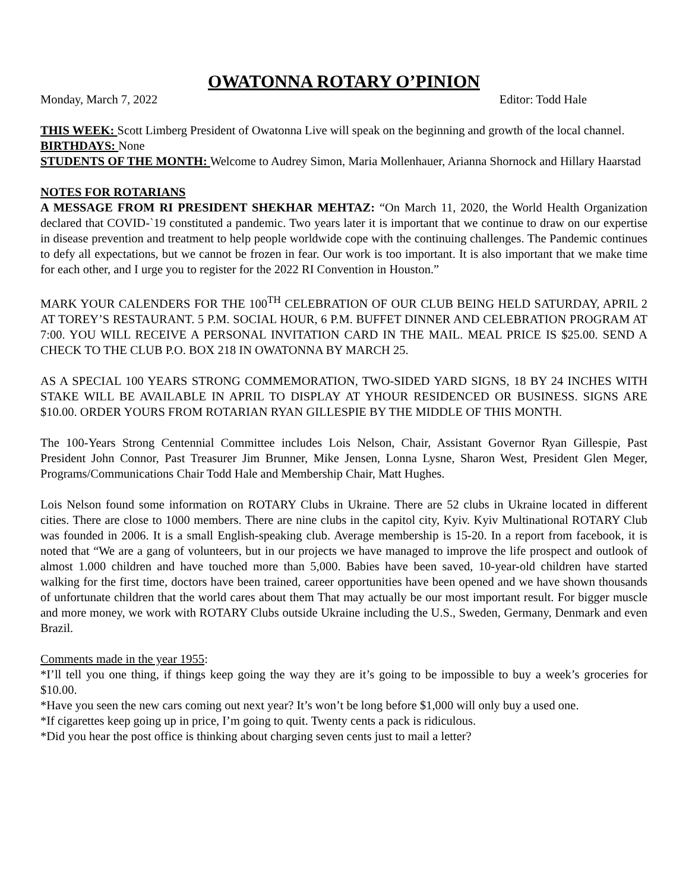OWATONNA ROTARY O’PINION
Monday, March 7, 2022 Editor: Todd Hale
THIS WEEK: Scott Limberg President of Owatonna Live will speak on the beginning and growth of the local channel.
BIRTHDAYS: None
STUDENTS OF THE MONTH: Welcome to Audrey Simon, Maria Mollenhauer, Arianna Shornock and Hillary Haarstad
NOTES FOR ROTARIANS
A MESSAGE FROM RI PRESIDENT SHEKHAR MEHTAZ: “On March 11, 2020, the World Health Organization declared that COVID-`19 constituted a pandemic. Two years later it is important that we continue to draw on our expertise in disease prevention and treatment to help people worldwide cope with the continuing challenges. The Pandemic continues to defy all expectations, but we cannot be frozen in fear. Our work is too important. It is also important that we make time for each other, and I urge you to register for the 2022 RI Convention in Houston.”
MARK YOUR CALENDERS FOR THE 100<sup>TH</sup> CELEBRATION OF OUR CLUB BEING HELD SATURDAY, APRIL 2 AT TOREY’S RESTAURANT. 5 P.M. SOCIAL HOUR, 6 P.M. BUFFET DINNER AND CELEBRATION PROGRAM AT 7:00. YOU WILL RECEIVE A PERSONAL INVITATION CARD IN THE MAIL. MEAL PRICE IS $25.00. SEND A CHECK TO THE CLUB P.O. BOX 218 IN OWATONNA BY MARCH 25.
AS A SPECIAL 100 YEARS STRONG COMMEMORATION, TWO-SIDED YARD SIGNS, 18 BY 24 INCHES WITH STAKE WILL BE AVAILABLE IN APRIL TO DISPLAY AT YHOUR RESIDENCED OR BUSINESS. SIGNS ARE $10.00. ORDER YOURS FROM ROTARIAN RYAN GILLESPIE BY THE MIDDLE OF THIS MONTH.
The 100-Years Strong Centennial Committee includes Lois Nelson, Chair, Assistant Governor Ryan Gillespie, Past President John Connor, Past Treasurer Jim Brunner, Mike Jensen, Lonna Lysne, Sharon West, President Glen Meger, Programs/Communications Chair Todd Hale and Membership Chair, Matt Hughes.
Lois Nelson found some information on ROTARY Clubs in Ukraine. There are 52 clubs in Ukraine located in different cities. There are close to 1000 members. There are nine clubs in the capitol city, Kyiv. Kyiv Multinational ROTARY Club was founded in 2006. It is a small English-speaking club. Average membership is 15-20. In a report from facebook, it is noted that “We are a gang of volunteers, but in our projects we have managed to improve the life prospect and outlook of almost 1.000 children and have touched more than 5,000. Babies have been saved, 10-year-old children have started walking for the first time, doctors have been trained, career opportunities have been opened and we have shown thousands of unfortunate children that the world cares about them That may actually be our most important result. For bigger muscle and more money, we work with ROTARY Clubs outside Ukraine including the U.S., Sweden, Germany, Denmark and even Brazil.
Comments made in the year 1955:
*I’ll tell you one thing, if things keep going the way they are it’s going to be impossible to buy a week’s groceries for $10.00.
*Have you seen the new cars coming out next year? It’s won’t be long before $1,000 will only buy a used one.
*If cigarettes keep going up in price, I’m going to quit. Twenty cents a pack is ridiculous.
*Did you hear the post office is thinking about charging seven cents just to mail a letter?